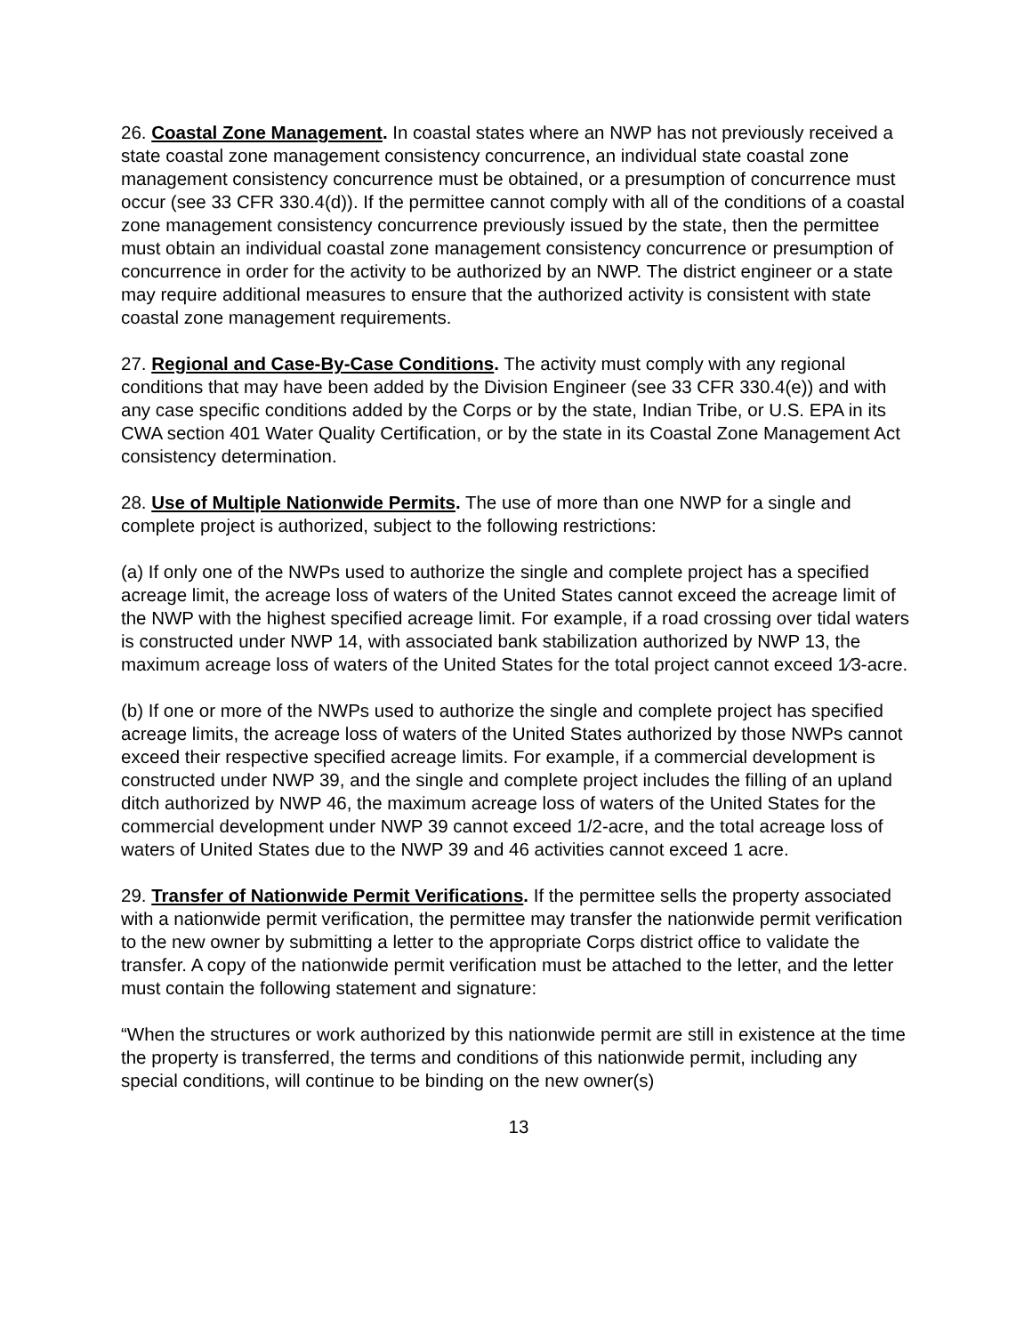26. Coastal Zone Management. In coastal states where an NWP has not previously received a state coastal zone management consistency concurrence, an individual state coastal zone management consistency concurrence must be obtained, or a presumption of concurrence must occur (see 33 CFR 330.4(d)). If the permittee cannot comply with all of the conditions of a coastal zone management consistency concurrence previously issued by the state, then the permittee must obtain an individual coastal zone management consistency concurrence or presumption of concurrence in order for the activity to be authorized by an NWP. The district engineer or a state may require additional measures to ensure that the authorized activity is consistent with state coastal zone management requirements.
27. Regional and Case-By-Case Conditions. The activity must comply with any regional conditions that may have been added by the Division Engineer (see 33 CFR 330.4(e)) and with any case specific conditions added by the Corps or by the state, Indian Tribe, or U.S. EPA in its CWA section 401 Water Quality Certification, or by the state in its Coastal Zone Management Act consistency determination.
28. Use of Multiple Nationwide Permits. The use of more than one NWP for a single and complete project is authorized, subject to the following restrictions:
(a) If only one of the NWPs used to authorize the single and complete project has a specified acreage limit, the acreage loss of waters of the United States cannot exceed the acreage limit of the NWP with the highest specified acreage limit. For example, if a road crossing over tidal waters is constructed under NWP 14, with associated bank stabilization authorized by NWP 13, the maximum acreage loss of waters of the United States for the total project cannot exceed 1⁄3-acre.
(b) If one or more of the NWPs used to authorize the single and complete project has specified acreage limits, the acreage loss of waters of the United States authorized by those NWPs cannot exceed their respective specified acreage limits. For example, if a commercial development is constructed under NWP 39, and the single and complete project includes the filling of an upland ditch authorized by NWP 46, the maximum acreage loss of waters of the United States for the commercial development under NWP 39 cannot exceed 1/2-acre, and the total acreage loss of waters of United States due to the NWP 39 and 46 activities cannot exceed 1 acre.
29. Transfer of Nationwide Permit Verifications. If the permittee sells the property associated with a nationwide permit verification, the permittee may transfer the nationwide permit verification to the new owner by submitting a letter to the appropriate Corps district office to validate the transfer. A copy of the nationwide permit verification must be attached to the letter, and the letter must contain the following statement and signature:
“When the structures or work authorized by this nationwide permit are still in existence at the time the property is transferred, the terms and conditions of this nationwide permit, including any special conditions, will continue to be binding on the new owner(s)
13